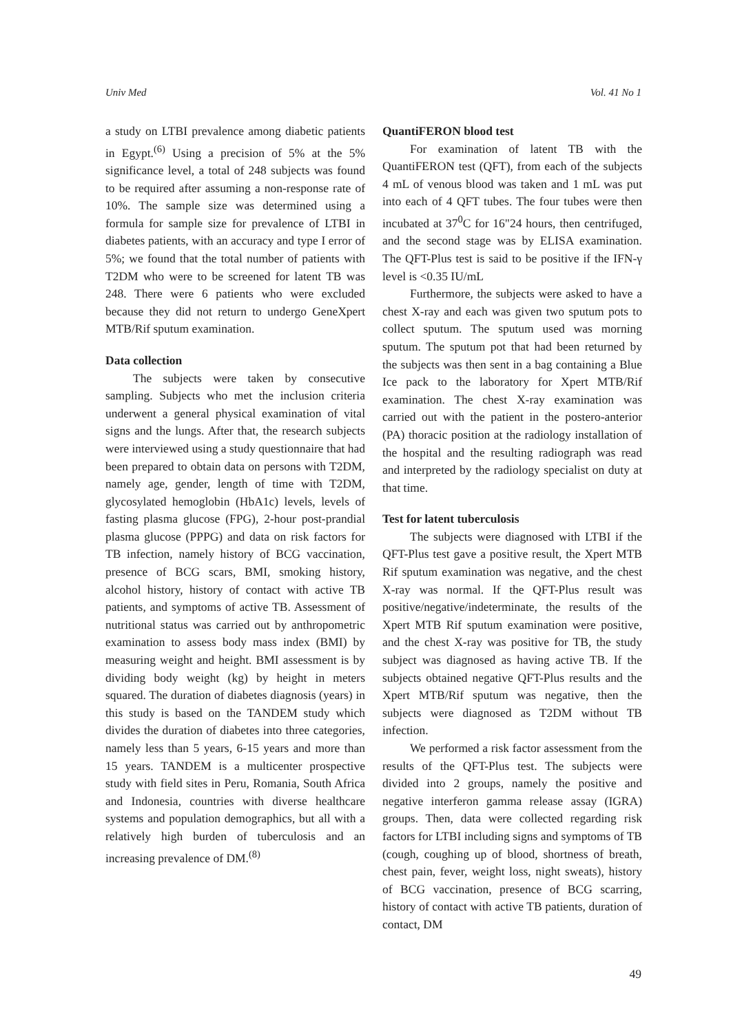Univ Med Vol. 41 No 1
a study on LTBI prevalence among diabetic patients in Egypt.<sup>(6)</sup> Using a precision of 5% at the 5% significance level, a total of 248 subjects was found to be required after assuming a non-response rate of 10%. The sample size was determined using a formula for sample size for prevalence of LTBI in diabetes patients, with an accuracy and type I error of 5%; we found that the total number of patients with T2DM who were to be screened for latent TB was 248. There were 6 patients who were excluded because they did not return to undergo GeneXpert MTB/Rif sputum examination.
Data collection
The subjects were taken by consecutive sampling. Subjects who met the inclusion criteria underwent a general physical examination of vital signs and the lungs. After that, the research subjects were interviewed using a study questionnaire that had been prepared to obtain data on persons with T2DM, namely age, gender, length of time with T2DM, glycosylated hemoglobin (HbA1c) levels, levels of fasting plasma glucose (FPG), 2-hour post-prandial plasma glucose (PPPG) and data on risk factors for TB infection, namely history of BCG vaccination, presence of BCG scars, BMI, smoking history, alcohol history, history of contact with active TB patients, and symptoms of active TB. Assessment of nutritional status was carried out by anthropometric examination to assess body mass index (BMI) by measuring weight and height. BMI assessment is by dividing body weight (kg) by height in meters squared. The duration of diabetes diagnosis (years) in this study is based on the TANDEM study which divides the duration of diabetes into three categories, namely less than 5 years, 6-15 years and more than 15 years. TANDEM is a multicenter prospective study with field sites in Peru, Romania, South Africa and Indonesia, countries with diverse healthcare systems and population demographics, but all with a relatively high burden of tuberculosis and an increasing prevalence of DM.<sup>(8)</sup>
QuantiFERON blood test
For examination of latent TB with the QuantiFERON test (QFT), from each of the subjects 4 mL of venous blood was taken and 1 mL was put into each of 4 QFT tubes. The four tubes were then incubated at 37<sup>0</sup>C for 16"24 hours, then centrifuged, and the second stage was by ELISA examination. The QFT-Plus test is said to be positive if the IFN-γ level is <0.35 IU/mL
Furthermore, the subjects were asked to have a chest X-ray and each was given two sputum pots to collect sputum. The sputum used was morning sputum. The sputum pot that had been returned by the subjects was then sent in a bag containing a Blue Ice pack to the laboratory for Xpert MTB/Rif examination. The chest X-ray examination was carried out with the patient in the postero-anterior (PA) thoracic position at the radiology installation of the hospital and the resulting radiograph was read and interpreted by the radiology specialist on duty at that time.
Test for latent tuberculosis
The subjects were diagnosed with LTBI if the QFT-Plus test gave a positive result, the Xpert MTB Rif sputum examination was negative, and the chest X-ray was normal. If the QFT-Plus result was positive/negative/indeterminate, the results of the Xpert MTB Rif sputum examination were positive, and the chest X-ray was positive for TB, the study subject was diagnosed as having active TB. If the subjects obtained negative QFT-Plus results and the Xpert MTB/Rif sputum was negative, then the subjects were diagnosed as T2DM without TB infection.
We performed a risk factor assessment from the results of the QFT-Plus test. The subjects were divided into 2 groups, namely the positive and negative interferon gamma release assay (IGRA) groups. Then, data were collected regarding risk factors for LTBI including signs and symptoms of TB (cough, coughing up of blood, shortness of breath, chest pain, fever, weight loss, night sweats), history of BCG vaccination, presence of BCG scarring, history of contact with active TB patients, duration of contact, DM
49